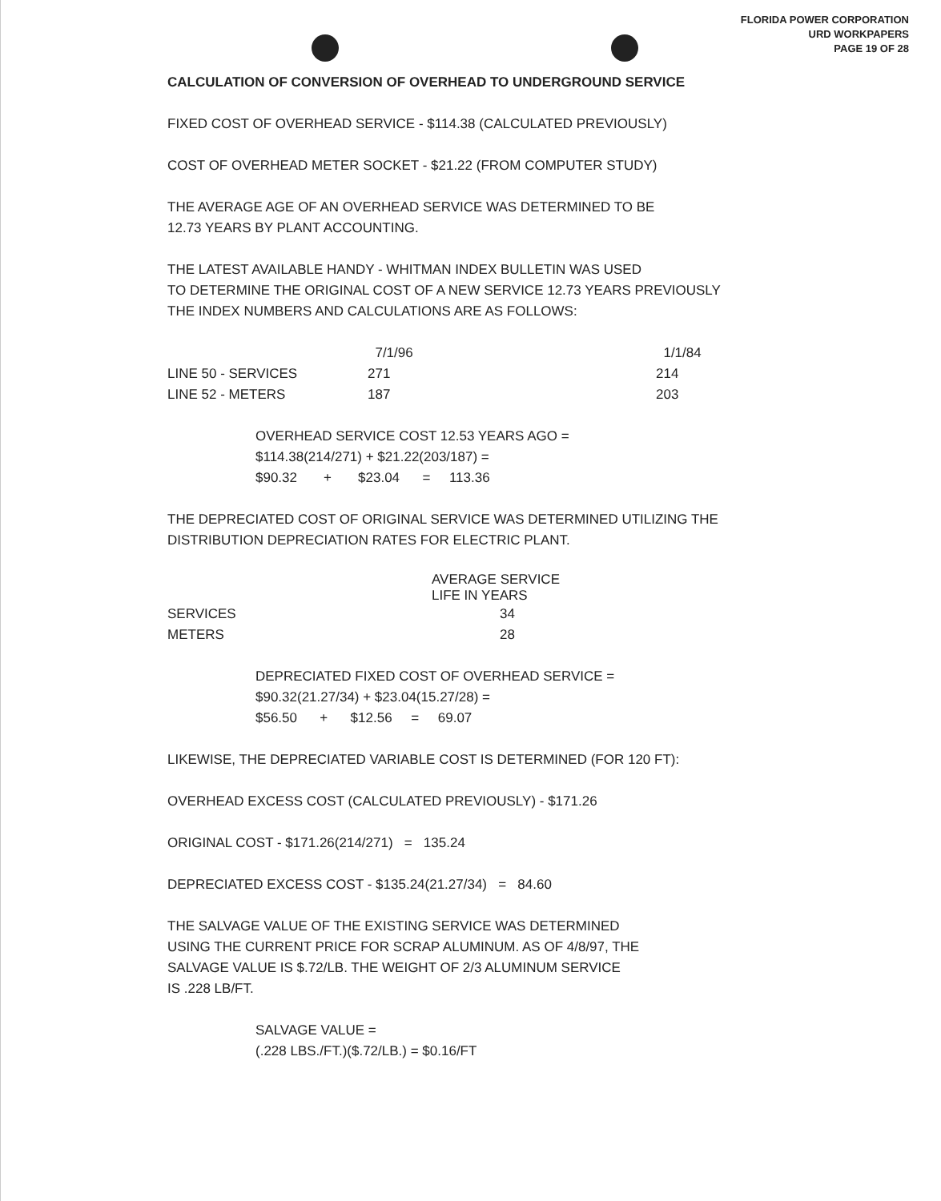FLORIDA POWER CORPORATION
URD WORKPAPERS
PAGE 19 OF 28
CALCULATION OF CONVERSION OF OVERHEAD TO UNDERGROUND SERVICE
FIXED COST OF OVERHEAD SERVICE - $114.38 (CALCULATED PREVIOUSLY)
COST OF OVERHEAD METER SOCKET - $21.22 (FROM COMPUTER STUDY)
THE AVERAGE AGE OF AN OVERHEAD SERVICE WAS DETERMINED TO BE
12.73 YEARS BY PLANT ACCOUNTING.
THE LATEST AVAILABLE HANDY - WHITMAN INDEX BULLETIN WAS USED
TO DETERMINE THE ORIGINAL COST OF A NEW SERVICE 12.73 YEARS PREVIOUSLY
THE INDEX NUMBERS AND CALCULATIONS ARE AS FOLLOWS:
| | 7/1/96 | 1/1/84 |
| --- | --- | --- |
| LINE 50 - SERVICES | 271 | 214 |
| LINE 52 - METERS | 187 | 203 |
OVERHEAD SERVICE COST 12.53 YEARS AGO =
$114.38(214/271) + $21.22(203/187) =
$90.32 + $23.04 = 113.36
THE DEPRECIATED COST OF ORIGINAL SERVICE WAS DETERMINED UTILIZING THE
DISTRIBUTION DEPRECIATION RATES FOR ELECTRIC PLANT.
| | AVERAGE SERVICE LIFE IN YEARS |
| --- | --- |
| SERVICES | 34 |
| METERS | 28 |
DEPRECIATED FIXED COST OF OVERHEAD SERVICE =
$90.32(21.27/34) + $23.04(15.27/28) =
$56.50 + $12.56 = 69.07
LIKEWISE, THE DEPRECIATED VARIABLE COST IS DETERMINED (FOR 120 FT):
OVERHEAD EXCESS COST (CALCULATED PREVIOUSLY) - $171.26
ORIGINAL COST - $171.26(214/271) = 135.24
DEPRECIATED EXCESS COST - $135.24(21.27/34) = 84.60
THE SALVAGE VALUE OF THE EXISTING SERVICE WAS DETERMINED
USING THE CURRENT PRICE FOR SCRAP ALUMINUM. AS OF 4/8/97, THE
SALVAGE VALUE IS $.72/LB. THE WEIGHT OF 2/3 ALUMINUM SERVICE
IS .228 LB/FT.
SALVAGE VALUE =
(.228 LBS./FT.)($.72/LB.) = $0.16/FT